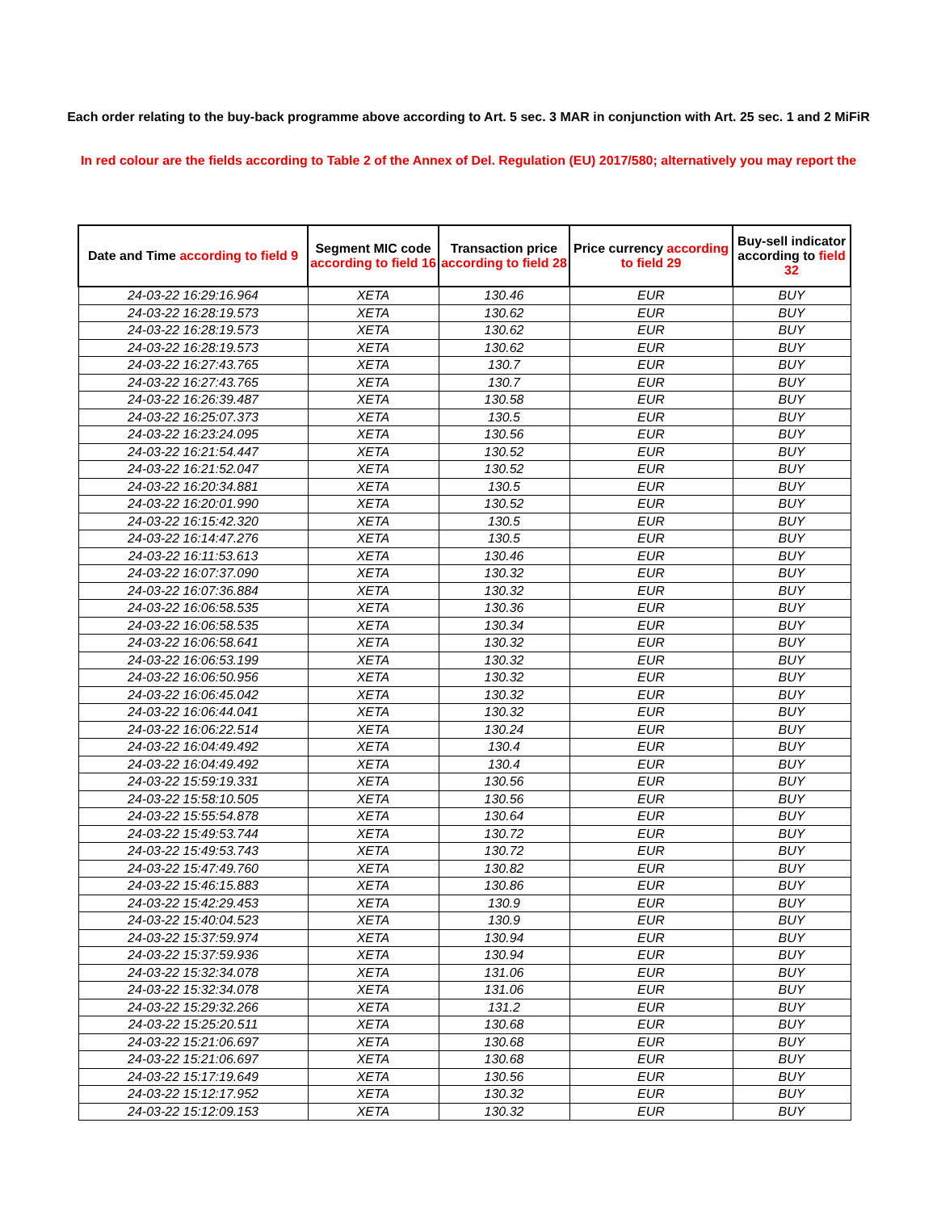Each order relating to the buy-back programme above according to Art. 5 sec. 3 MAR in conjunction with Art. 25 sec. 1 and 2 MiFiR
In red colour are the fields according to Table 2 of the Annex of Del. Regulation (EU) 2017/580; alternatively you may report the
| Date and Time according to field 9 | Segment MIC code according to field 16 | Transaction price according to field 28 | Price currency according to field 29 | Buy-sell indicator according to field 32 |
| --- | --- | --- | --- | --- |
| 24-03-22 16:29:16.964 | XETA | 130.46 | EUR | BUY |
| 24-03-22 16:28:19.573 | XETA | 130.62 | EUR | BUY |
| 24-03-22 16:28:19.573 | XETA | 130.62 | EUR | BUY |
| 24-03-22 16:28:19.573 | XETA | 130.62 | EUR | BUY |
| 24-03-22 16:27:43.765 | XETA | 130.7 | EUR | BUY |
| 24-03-22 16:27:43.765 | XETA | 130.7 | EUR | BUY |
| 24-03-22 16:26:39.487 | XETA | 130.58 | EUR | BUY |
| 24-03-22 16:25:07.373 | XETA | 130.5 | EUR | BUY |
| 24-03-22 16:23:24.095 | XETA | 130.56 | EUR | BUY |
| 24-03-22 16:21:54.447 | XETA | 130.52 | EUR | BUY |
| 24-03-22 16:21:52.047 | XETA | 130.52 | EUR | BUY |
| 24-03-22 16:20:34.881 | XETA | 130.5 | EUR | BUY |
| 24-03-22 16:20:01.990 | XETA | 130.52 | EUR | BUY |
| 24-03-22 16:15:42.320 | XETA | 130.5 | EUR | BUY |
| 24-03-22 16:14:47.276 | XETA | 130.5 | EUR | BUY |
| 24-03-22 16:11:53.613 | XETA | 130.46 | EUR | BUY |
| 24-03-22 16:07:37.090 | XETA | 130.32 | EUR | BUY |
| 24-03-22 16:07:36.884 | XETA | 130.32 | EUR | BUY |
| 24-03-22 16:06:58.535 | XETA | 130.36 | EUR | BUY |
| 24-03-22 16:06:58.535 | XETA | 130.34 | EUR | BUY |
| 24-03-22 16:06:58.641 | XETA | 130.32 | EUR | BUY |
| 24-03-22 16:06:53.199 | XETA | 130.32 | EUR | BUY |
| 24-03-22 16:06:50.956 | XETA | 130.32 | EUR | BUY |
| 24-03-22 16:06:45.042 | XETA | 130.32 | EUR | BUY |
| 24-03-22 16:06:44.041 | XETA | 130.32 | EUR | BUY |
| 24-03-22 16:06:22.514 | XETA | 130.24 | EUR | BUY |
| 24-03-22 16:04:49.492 | XETA | 130.4 | EUR | BUY |
| 24-03-22 16:04:49.492 | XETA | 130.4 | EUR | BUY |
| 24-03-22 15:59:19.331 | XETA | 130.56 | EUR | BUY |
| 24-03-22 15:58:10.505 | XETA | 130.56 | EUR | BUY |
| 24-03-22 15:55:54.878 | XETA | 130.64 | EUR | BUY |
| 24-03-22 15:49:53.744 | XETA | 130.72 | EUR | BUY |
| 24-03-22 15:49:53.743 | XETA | 130.72 | EUR | BUY |
| 24-03-22 15:47:49.760 | XETA | 130.82 | EUR | BUY |
| 24-03-22 15:46:15.883 | XETA | 130.86 | EUR | BUY |
| 24-03-22 15:42:29.453 | XETA | 130.9 | EUR | BUY |
| 24-03-22 15:40:04.523 | XETA | 130.9 | EUR | BUY |
| 24-03-22 15:37:59.974 | XETA | 130.94 | EUR | BUY |
| 24-03-22 15:37:59.936 | XETA | 130.94 | EUR | BUY |
| 24-03-22 15:32:34.078 | XETA | 131.06 | EUR | BUY |
| 24-03-22 15:32:34.078 | XETA | 131.06 | EUR | BUY |
| 24-03-22 15:29:32.266 | XETA | 131.2 | EUR | BUY |
| 24-03-22 15:25:20.511 | XETA | 130.68 | EUR | BUY |
| 24-03-22 15:21:06.697 | XETA | 130.68 | EUR | BUY |
| 24-03-22 15:21:06.697 | XETA | 130.68 | EUR | BUY |
| 24-03-22 15:17:19.649 | XETA | 130.56 | EUR | BUY |
| 24-03-22 15:12:17.952 | XETA | 130.32 | EUR | BUY |
| 24-03-22 15:12:09.153 | XETA | 130.32 | EUR | BUY |